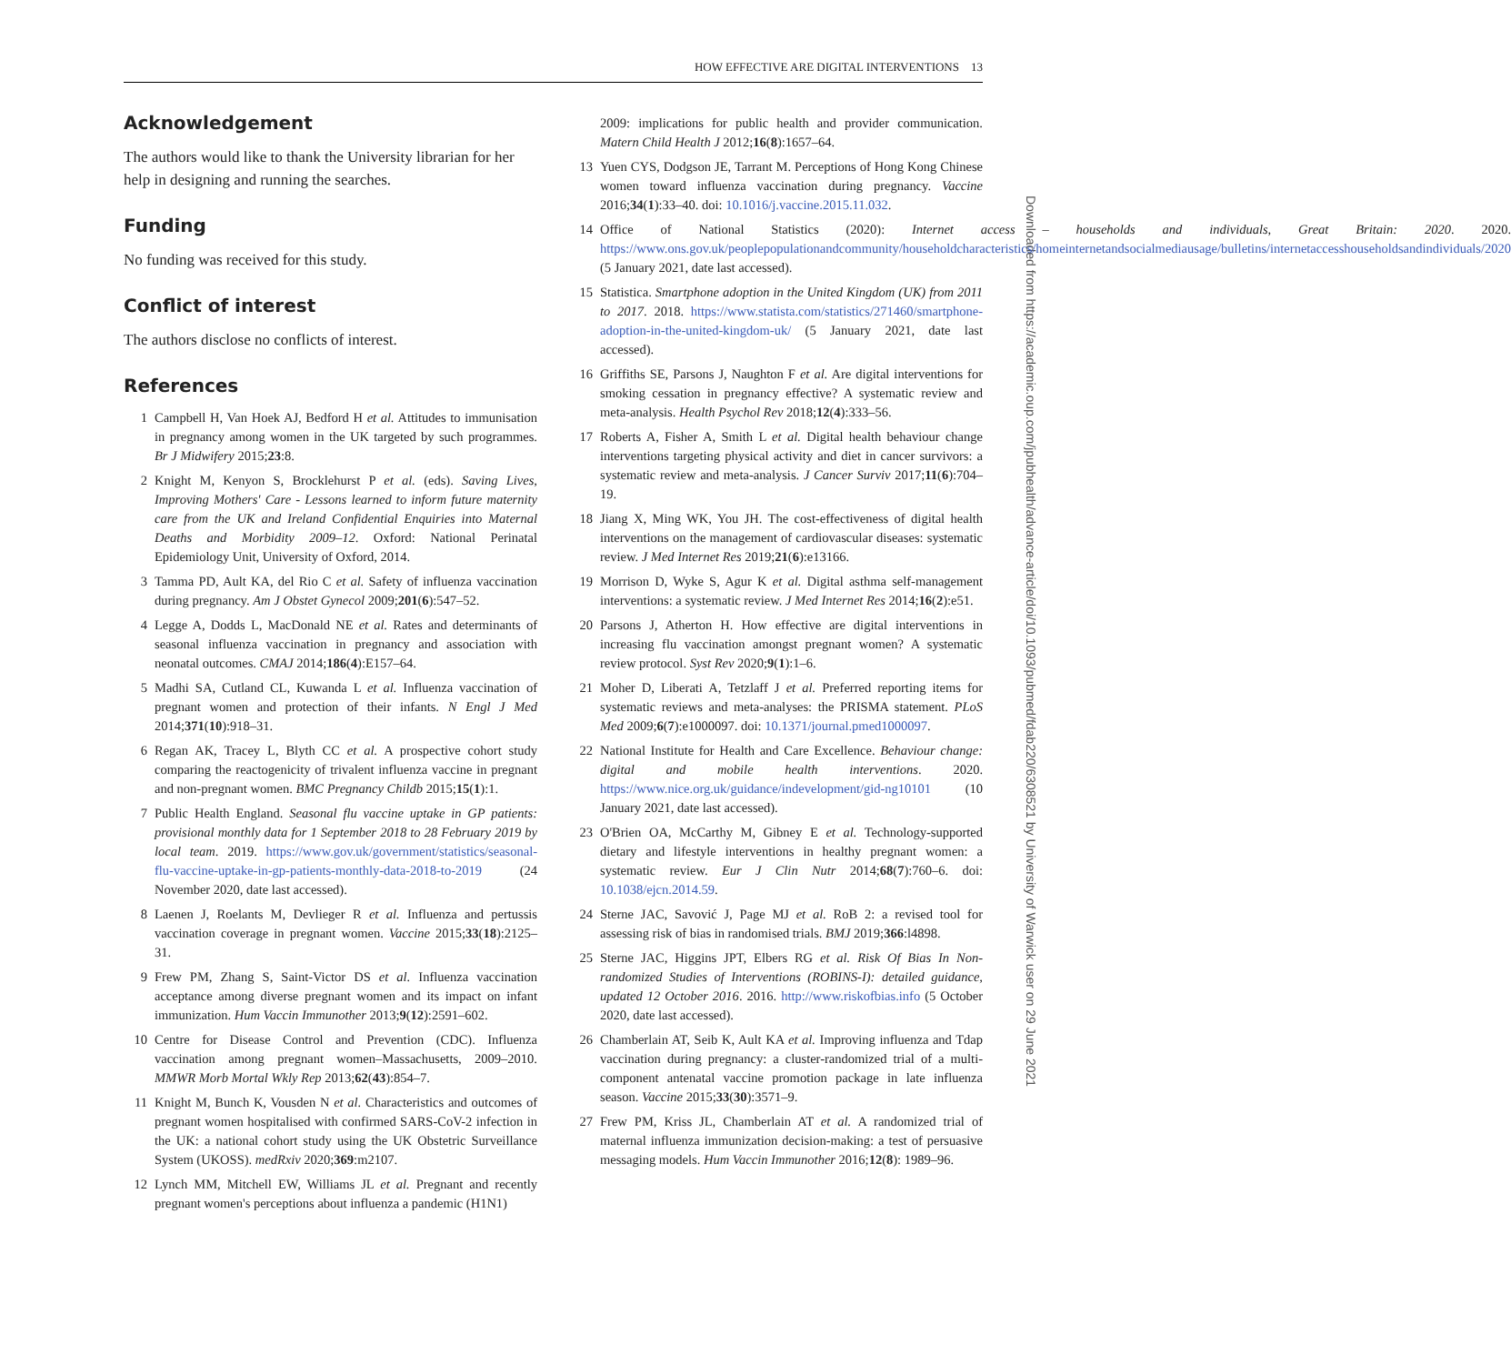HOW EFFECTIVE ARE DIGITAL INTERVENTIONS 13
Downloaded from https://academic.oup.com/jpubhealth/advance-article/doi/10.1093/pubmed/fdab220/6308521 by University of Warwick user on 29 June 2021
Acknowledgement
The authors would like to thank the University librarian for her help in designing and running the searches.
Funding
No funding was received for this study.
Conflict of interest
The authors disclose no conflicts of interest.
References
1 Campbell H, Van Hoek AJ, Bedford H et al. Attitudes to immunisation in pregnancy among women in the UK targeted by such programmes. Br J Midwifery 2015;23:8.
2 Knight M, Kenyon S, Brocklehurst P et al. (eds). Saving Lives, Improving Mothers' Care - Lessons learned to inform future maternity care from the UK and Ireland Confidential Enquiries into Maternal Deaths and Morbidity 2009–12. Oxford: National Perinatal Epidemiology Unit, University of Oxford, 2014.
3 Tamma PD, Ault KA, del Rio C et al. Safety of influenza vaccination during pregnancy. Am J Obstet Gynecol 2009;201(6):547–52.
4 Legge A, Dodds L, MacDonald NE et al. Rates and determinants of seasonal influenza vaccination in pregnancy and association with neonatal outcomes. CMAJ 2014;186(4):E157–64.
5 Madhi SA, Cutland CL, Kuwanda L et al. Influenza vaccination of pregnant women and protection of their infants. N Engl J Med 2014;371(10):918–31.
6 Regan AK, Tracey L, Blyth CC et al. A prospective cohort study comparing the reactogenicity of trivalent influenza vaccine in pregnant and non-pregnant women. BMC Pregnancy Childb 2015;15(1):1.
7 Public Health England. Seasonal flu vaccine uptake in GP patients: provisional monthly data for 1 September 2018 to 28 February 2019 by local team. 2019. https://www.gov.uk/government/statistics/seasonal-flu-vaccine-uptake-in-gp-patients-monthly-data-2018-to-2019 (24 November 2020, date last accessed).
8 Laenen J, Roelants M, Devlieger R et al. Influenza and pertussis vaccination coverage in pregnant women. Vaccine 2015;33(18):2125–31.
9 Frew PM, Zhang S, Saint-Victor DS et al. Influenza vaccination acceptance among diverse pregnant women and its impact on infant immunization. Hum Vaccin Immunother 2013;9(12):2591–602.
10 Centre for Disease Control and Prevention (CDC). Influenza vaccination among pregnant women–Massachusetts, 2009–2010. MMWR Morb Mortal Wkly Rep 2013;62(43):854–7.
11 Knight M, Bunch K, Vousden N et al. Characteristics and outcomes of pregnant women hospitalised with confirmed SARS-CoV-2 infection in the UK: a national cohort study using the UK Obstetric Surveillance System (UKOSS). medRxiv 2020;369:m2107.
12 Lynch MM, Mitchell EW, Williams JL et al. Pregnant and recently pregnant women's perceptions about influenza a pandemic (H1N1)
2009: implications for public health and provider communication. Matern Child Health J 2012;16(8):1657–64.
13 Yuen CYS, Dodgson JE, Tarrant M. Perceptions of Hong Kong Chinese women toward influenza vaccination during pregnancy. Vaccine 2016;34(1):33–40. doi: 10.1016/j.vaccine.2015.11.032.
14 Office of National Statistics (2020): Internet access – households and individuals, Great Britain: 2020. 2020. https://www.ons.gov.uk/peoplepopulationandcommunity/householdcharacteristics/homeinternetandsocialmediausage/bulletins/internetaccesshouseholdsandindividuals/2020 (5 January 2021, date last accessed).
15 Statistica. Smartphone adoption in the United Kingdom (UK) from 2011 to 2017. 2018. https://www.statista.com/statistics/271460/smartphone-adoption-in-the-united-kingdom-uk/ (5 January 2021, date last accessed).
16 Griffiths SE, Parsons J, Naughton F et al. Are digital interventions for smoking cessation in pregnancy effective? A systematic review and meta-analysis. Health Psychol Rev 2018;12(4):333–56.
17 Roberts A, Fisher A, Smith L et al. Digital health behaviour change interventions targeting physical activity and diet in cancer survivors: a systematic review and meta-analysis. J Cancer Surviv 2017;11(6):704–19.
18 Jiang X, Ming WK, You JH. The cost-effectiveness of digital health interventions on the management of cardiovascular diseases: systematic review. J Med Internet Res 2019;21(6):e13166.
19 Morrison D, Wyke S, Agur K et al. Digital asthma self-management interventions: a systematic review. J Med Internet Res 2014;16(2):e51.
20 Parsons J, Atherton H. How effective are digital interventions in increasing flu vaccination amongst pregnant women? A systematic review protocol. Syst Rev 2020;9(1):1–6.
21 Moher D, Liberati A, Tetzlaff J et al. Preferred reporting items for systematic reviews and meta-analyses: the PRISMA statement. PLoS Med 2009;6(7):e1000097. doi: 10.1371/journal.pmed1000097.
22 National Institute for Health and Care Excellence. Behaviour change: digital and mobile health interventions. 2020. https://www.nice.org.uk/guidance/indevelopment/gid-ng10101 (10 January 2021, date last accessed).
23 O'Brien OA, McCarthy M, Gibney E et al. Technology-supported dietary and lifestyle interventions in healthy pregnant women: a systematic review. Eur J Clin Nutr 2014;68(7):760–6. doi: 10.1038/ejcn.2014.59.
24 Sterne JAC, Savović J, Page MJ et al. RoB 2: a revised tool for assessing risk of bias in randomised trials. BMJ 2019;366:l4898.
25 Sterne JAC, Higgins JPT, Elbers RG et al. Risk Of Bias In Non-randomized Studies of Interventions (ROBINS-I): detailed guidance, updated 12 October 2016. 2016. http://www.riskofbias.info (5 October 2020, date last accessed).
26 Chamberlain AT, Seib K, Ault KA et al. Improving influenza and Tdap vaccination during pregnancy: a cluster-randomized trial of a multi-component antenatal vaccine promotion package in late influenza season. Vaccine 2015;33(30):3571–9.
27 Frew PM, Kriss JL, Chamberlain AT et al. A randomized trial of maternal influenza immunization decision-making: a test of persuasive messaging models. Hum Vaccin Immunother 2016;12(8): 1989–96.